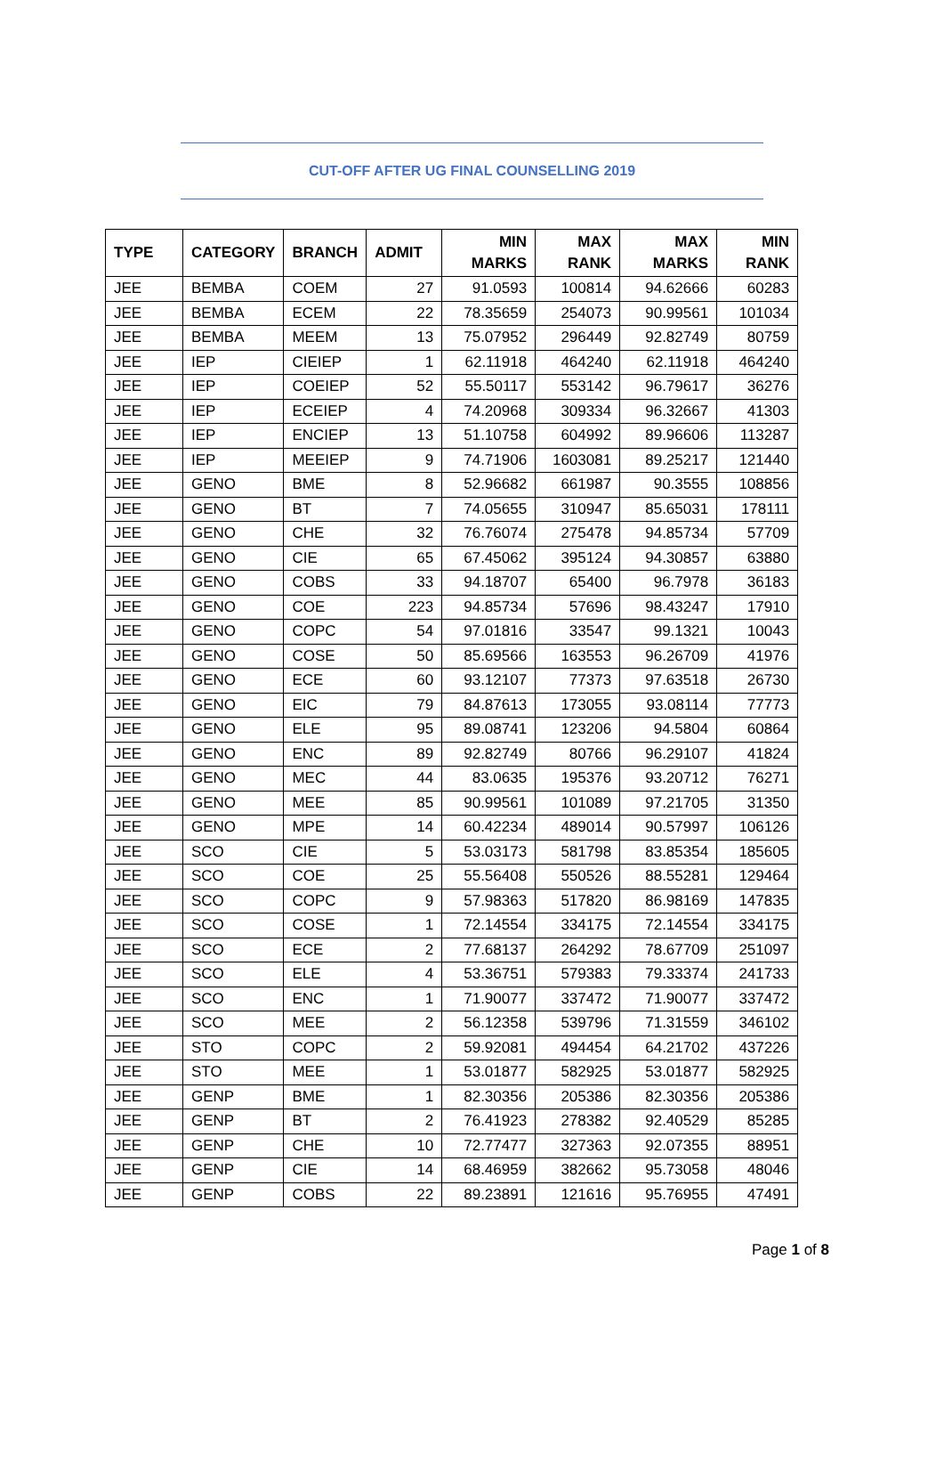CUT-OFF AFTER UG FINAL COUNSELLING 2019
| TYPE | CATEGORY | BRANCH | ADMIT | MIN MARKS | MAX RANK | MAX MARKS | MIN RANK |
| --- | --- | --- | --- | --- | --- | --- | --- |
| JEE | BEMBA | COEM | 27 | 91.0593 | 100814 | 94.62666 | 60283 |
| JEE | BEMBA | ECEM | 22 | 78.35659 | 254073 | 90.99561 | 101034 |
| JEE | BEMBA | MEEM | 13 | 75.07952 | 296449 | 92.82749 | 80759 |
| JEE | IEP | CIEIEP | 1 | 62.11918 | 464240 | 62.11918 | 464240 |
| JEE | IEP | COEIEP | 52 | 55.50117 | 553142 | 96.79617 | 36276 |
| JEE | IEP | ECEIEP | 4 | 74.20968 | 309334 | 96.32667 | 41303 |
| JEE | IEP | ENCIEP | 13 | 51.10758 | 604992 | 89.96606 | 113287 |
| JEE | IEP | MEEIEP | 9 | 74.71906 | 1603081 | 89.25217 | 121440 |
| JEE | GENO | BME | 8 | 52.96682 | 661987 | 90.3555 | 108856 |
| JEE | GENO | BT | 7 | 74.05655 | 310947 | 85.65031 | 178111 |
| JEE | GENO | CHE | 32 | 76.76074 | 275478 | 94.85734 | 57709 |
| JEE | GENO | CIE | 65 | 67.45062 | 395124 | 94.30857 | 63880 |
| JEE | GENO | COBS | 33 | 94.18707 | 65400 | 96.7978 | 36183 |
| JEE | GENO | COE | 223 | 94.85734 | 57696 | 98.43247 | 17910 |
| JEE | GENO | COPC | 54 | 97.01816 | 33547 | 99.1321 | 10043 |
| JEE | GENO | COSE | 50 | 85.69566 | 163553 | 96.26709 | 41976 |
| JEE | GENO | ECE | 60 | 93.12107 | 77373 | 97.63518 | 26730 |
| JEE | GENO | EIC | 79 | 84.87613 | 173055 | 93.08114 | 77773 |
| JEE | GENO | ELE | 95 | 89.08741 | 123206 | 94.5804 | 60864 |
| JEE | GENO | ENC | 89 | 92.82749 | 80766 | 96.29107 | 41824 |
| JEE | GENO | MEC | 44 | 83.0635 | 195376 | 93.20712 | 76271 |
| JEE | GENO | MEE | 85 | 90.99561 | 101089 | 97.21705 | 31350 |
| JEE | GENO | MPE | 14 | 60.42234 | 489014 | 90.57997 | 106126 |
| JEE | SCO | CIE | 5 | 53.03173 | 581798 | 83.85354 | 185605 |
| JEE | SCO | COE | 25 | 55.56408 | 550526 | 88.55281 | 129464 |
| JEE | SCO | COPC | 9 | 57.98363 | 517820 | 86.98169 | 147835 |
| JEE | SCO | COSE | 1 | 72.14554 | 334175 | 72.14554 | 334175 |
| JEE | SCO | ECE | 2 | 77.68137 | 264292 | 78.67709 | 251097 |
| JEE | SCO | ELE | 4 | 53.36751 | 579383 | 79.33374 | 241733 |
| JEE | SCO | ENC | 1 | 71.90077 | 337472 | 71.90077 | 337472 |
| JEE | SCO | MEE | 2 | 56.12358 | 539796 | 71.31559 | 346102 |
| JEE | STO | COPC | 2 | 59.92081 | 494454 | 64.21702 | 437226 |
| JEE | STO | MEE | 1 | 53.01877 | 582925 | 53.01877 | 582925 |
| JEE | GENP | BME | 1 | 82.30356 | 205386 | 82.30356 | 205386 |
| JEE | GENP | BT | 2 | 76.41923 | 278382 | 92.40529 | 85285 |
| JEE | GENP | CHE | 10 | 72.77477 | 327363 | 92.07355 | 88951 |
| JEE | GENP | CIE | 14 | 68.46959 | 382662 | 95.73058 | 48046 |
| JEE | GENP | COBS | 22 | 89.23891 | 121616 | 95.76955 | 47491 |
Page 1 of 8